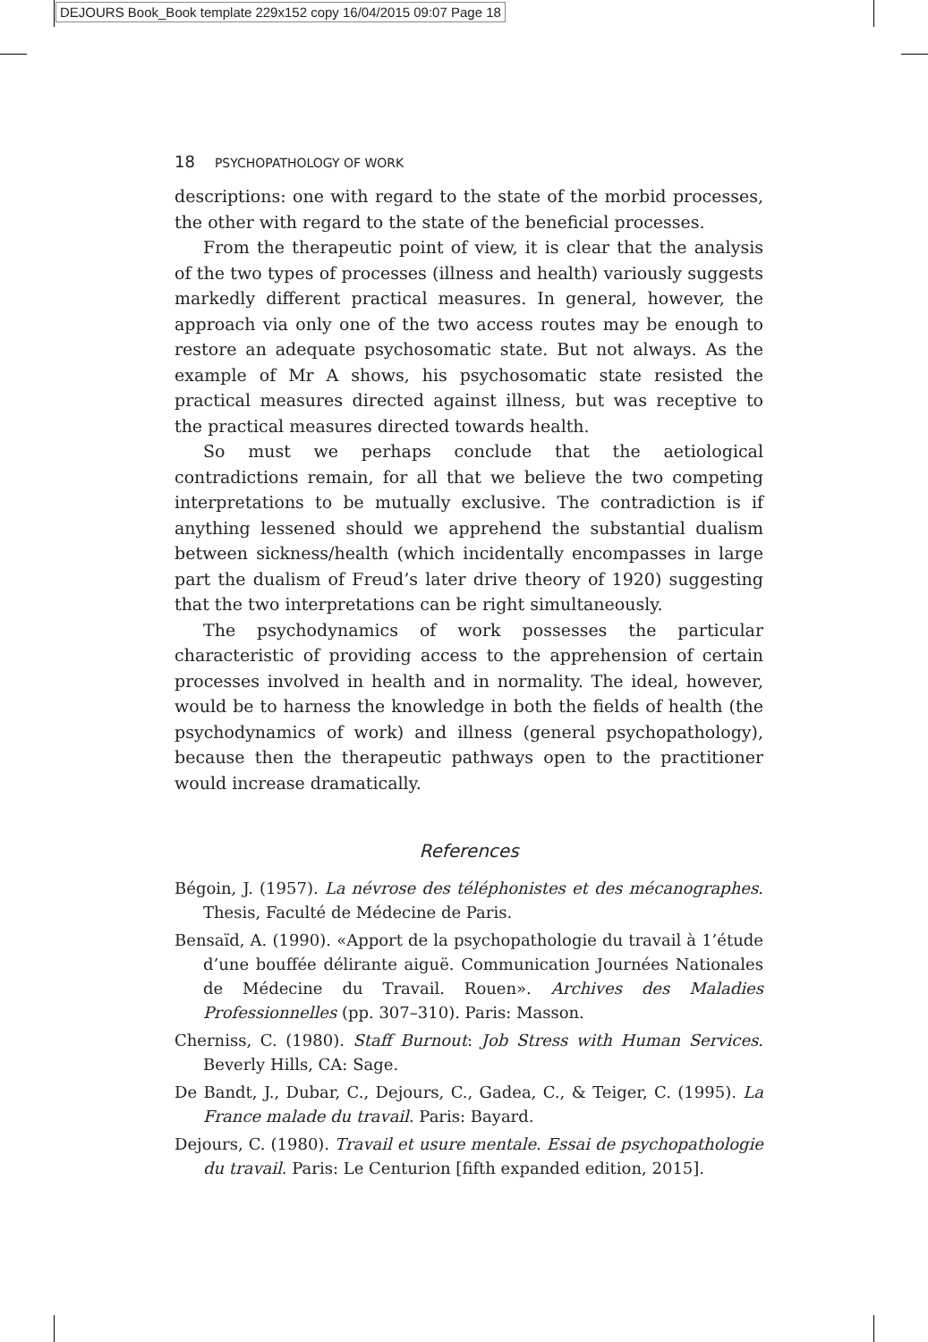DEJOURS Book_Book template 229x152 copy 16/04/2015 09:07 Page 18
18 PSYCHOPATHOLOGY OF WORK
descriptions: one with regard to the state of the morbid processes, the other with regard to the state of the beneficial processes.
From the therapeutic point of view, it is clear that the analysis of the two types of processes (illness and health) variously suggests markedly different practical measures. In general, however, the approach via only one of the two access routes may be enough to restore an adequate psychosomatic state. But not always. As the example of Mr A shows, his psychosomatic state resisted the practical measures directed against illness, but was receptive to the practical measures directed towards health.
So must we perhaps conclude that the aetiological contradictions remain, for all that we believe the two competing interpretations to be mutually exclusive. The contradiction is if anything lessened should we apprehend the substantial dualism between sickness/health (which incidentally encompasses in large part the dualism of Freud’s later drive theory of 1920) suggesting that the two interpretations can be right simultaneously.
The psychodynamics of work possesses the particular characteristic of providing access to the apprehension of certain processes involved in health and in normality. The ideal, however, would be to harness the knowledge in both the fields of health (the psychodynamics of work) and illness (general psychopathology), because then the therapeutic pathways open to the practitioner would increase dramatically.
References
Bégoin, J. (1957). La névrose des téléphonistes et des mécanographes. Thesis, Faculté de Médecine de Paris.
Bensaïd, A. (1990). «Apport de la psychopathologie du travail à 1’étude d’une bouffée délirante aiguë. Communication Journées Nationales de Médecine du Travail. Rouen». Archives des Maladies Professionnelles (pp. 307–310). Paris: Masson.
Cherniss, C. (1980). Staff Burnout: Job Stress with Human Services. Beverly Hills, CA: Sage.
De Bandt, J., Dubar, C., Dejours, C., Gadea, C., & Teiger, C. (1995). La France malade du travail. Paris: Bayard.
Dejours, C. (1980). Travail et usure mentale. Essai de psychopathologie du travail. Paris: Le Centurion [fifth expanded edition, 2015].